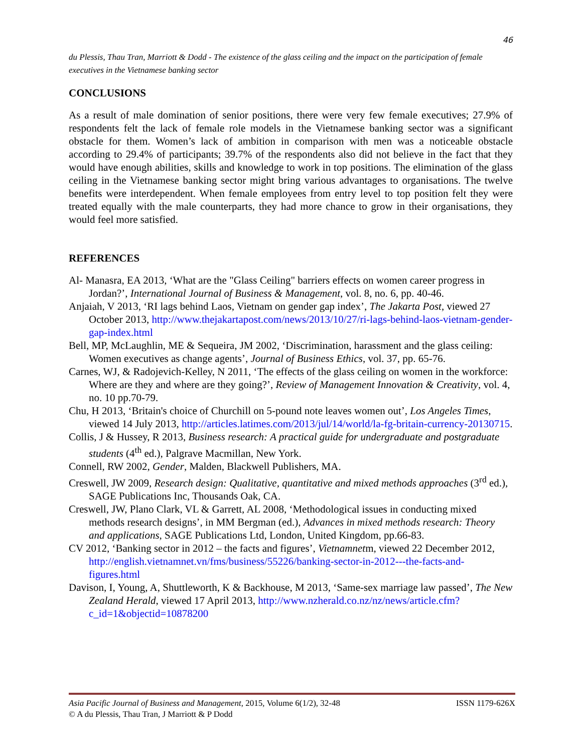46
du Plessis, Thau Tran, Marriott & Dodd - The existence of the glass ceiling and the impact on the participation of female executives in the Vietnamese banking sector
CONCLUSIONS
As a result of male domination of senior positions, there were very few female executives; 27.9% of respondents felt the lack of female role models in the Vietnamese banking sector was a significant obstacle for them. Women’s lack of ambition in comparison with men was a noticeable obstacle according to 29.4% of participants; 39.7% of the respondents also did not believe in the fact that they would have enough abilities, skills and knowledge to work in top positions. The elimination of the glass ceiling in the Vietnamese banking sector might bring various advantages to organisations. The twelve benefits were interdependent. When female employees from entry level to top position felt they were treated equally with the male counterparts, they had more chance to grow in their organisations, they would feel more satisfied.
REFERENCES
Al- Manasra, EA 2013, ‘What are the "Glass Ceiling" barriers effects on women career progress in Jordan?’, International Journal of Business & Management, vol. 8, no. 6, pp. 40-46.
Anjaiah, V 2013, ‘RI lags behind Laos, Vietnam on gender gap index’, The Jakarta Post, viewed 27 October 2013, http://www.thejakartapost.com/news/2013/10/27/ri-lags-behind-laos-vietnam-gender-gap-index.html
Bell, MP, McLaughlin, ME & Sequeira, JM 2002, ‘Discrimination, harassment and the glass ceiling: Women executives as change agents’, Journal of Business Ethics, vol. 37, pp. 65-76.
Carnes, WJ, & Radojevich-Kelley, N 2011, ‘The effects of the glass ceiling on women in the workforce: Where are they and where are they going?’, Review of Management Innovation & Creativity, vol. 4, no. 10 pp.70-79.
Chu, H 2013, ‘Britain's choice of Churchill on 5-pound note leaves women out’, Los Angeles Times, viewed 14 July 2013, http://articles.latimes.com/2013/jul/14/world/la-fg-britain-currency-20130715.
Collis, J & Hussey, R 2013, Business research: A practical guide for undergraduate and postgraduate students (4<sup>th</sup> ed.), Palgrave Macmillan, New York.
Connell, RW 2002, Gender, Malden, Blackwell Publishers, MA.
Creswell, JW 2009, Research design: Qualitative, quantitative and mixed methods approaches (3<sup>rd</sup> ed.), SAGE Publications Inc, Thousands Oak, CA.
Creswell, JW, Plano Clark, VL & Garrett, AL 2008, ‘Methodological issues in conducting mixed methods research designs’, in MM Bergman (ed.), Advances in mixed methods research: Theory and applications, SAGE Publications Ltd, London, United Kingdom, pp.66-83.
CV 2012, ‘Banking sector in 2012 – the facts and figures’, Vietnamnetm, viewed 22 December 2012, http://english.vietnamnet.vn/fms/business/55226/banking-sector-in-2012---the-facts-and-figures.html
Davison, I, Young, A, Shuttleworth, K & Backhouse, M 2013, ‘Same-sex marriage law passed’, The New Zealand Herald, viewed 17 April 2013, http://www.nzherald.co.nz/nz/news/article.cfm?c_id=1&objectid=10878200
Asia Pacific Journal of Business and Management, 2015, Volume 6(1/2), 32-48 ISSN 1179-626X
© A du Plessis, Thau Tran, J Marriott & P Dodd